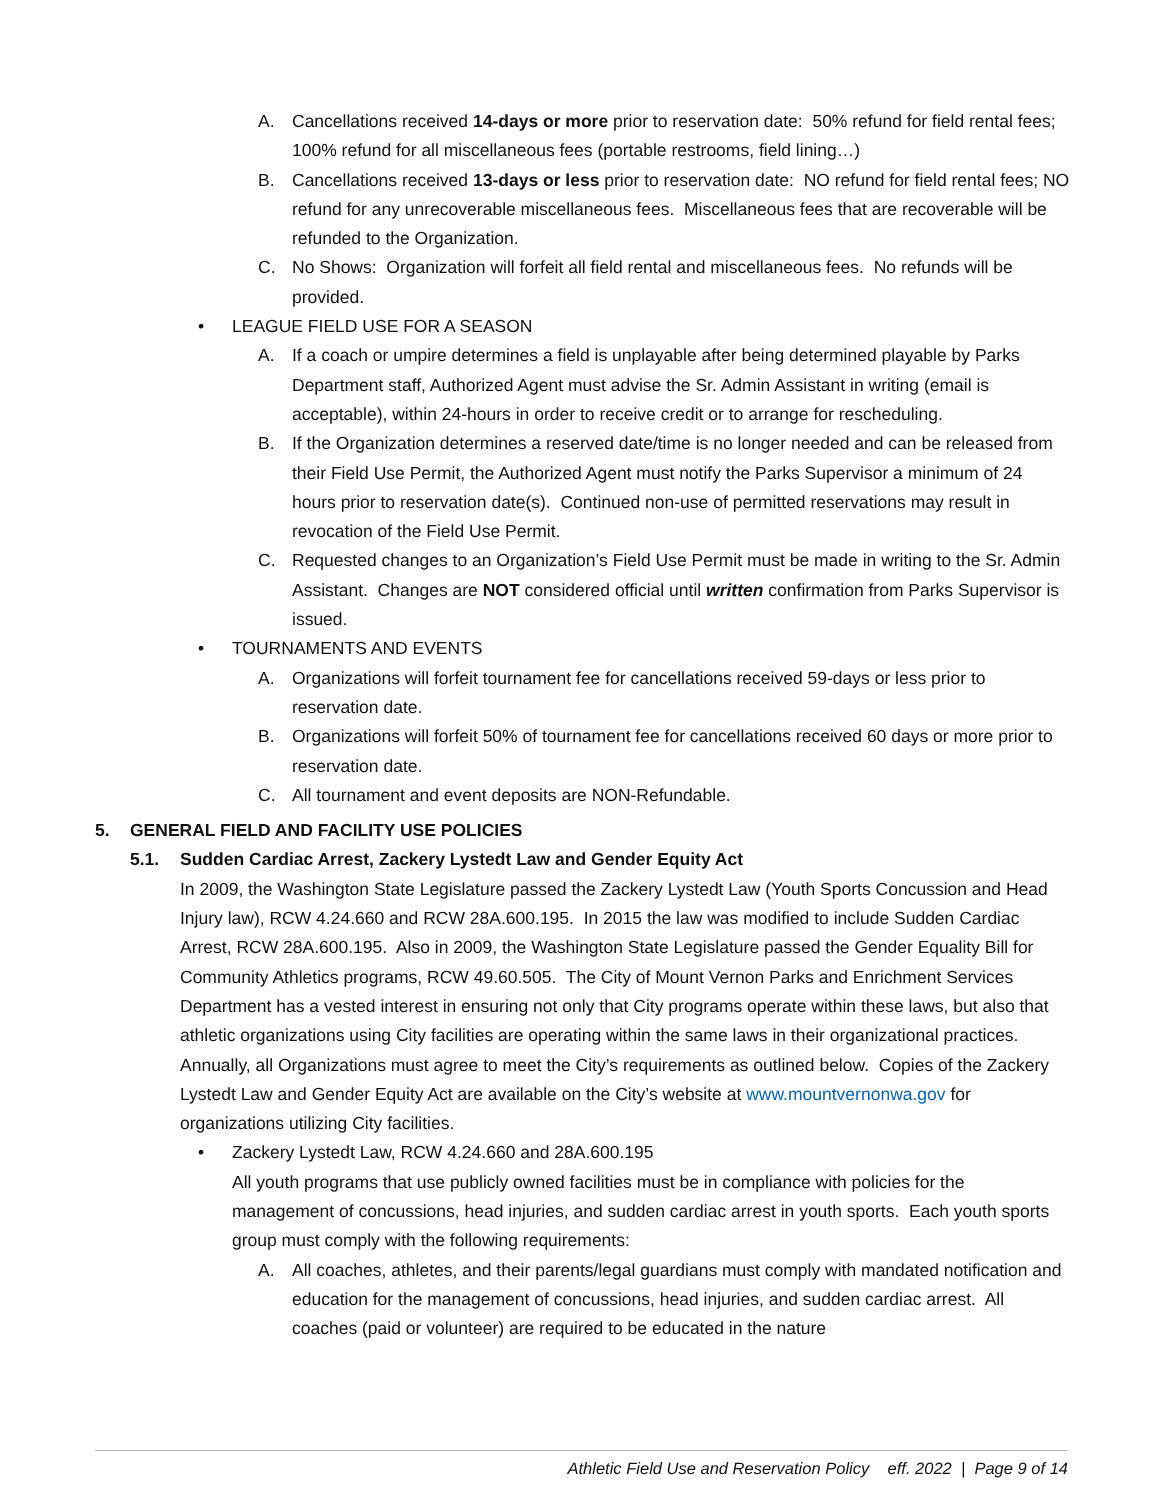A. Cancellations received 14-days or more prior to reservation date: 50% refund for field rental fees; 100% refund for all miscellaneous fees (portable restrooms, field lining…)
B. Cancellations received 13-days or less prior to reservation date: NO refund for field rental fees; NO refund for any unrecoverable miscellaneous fees. Miscellaneous fees that are recoverable will be refunded to the Organization.
C. No Shows: Organization will forfeit all field rental and miscellaneous fees. No refunds will be provided.
• LEAGUE FIELD USE FOR A SEASON
A. If a coach or umpire determines a field is unplayable after being determined playable by Parks Department staff, Authorized Agent must advise the Sr. Admin Assistant in writing (email is acceptable), within 24-hours in order to receive credit or to arrange for rescheduling.
B. If the Organization determines a reserved date/time is no longer needed and can be released from their Field Use Permit, the Authorized Agent must notify the Parks Supervisor a minimum of 24 hours prior to reservation date(s). Continued non-use of permitted reservations may result in revocation of the Field Use Permit.
C. Requested changes to an Organization’s Field Use Permit must be made in writing to the Sr. Admin Assistant. Changes are NOT considered official until written confirmation from Parks Supervisor is issued.
• TOURNAMENTS AND EVENTS
A. Organizations will forfeit tournament fee for cancellations received 59-days or less prior to reservation date.
B. Organizations will forfeit 50% of tournament fee for cancellations received 60 days or more prior to reservation date.
C. All tournament and event deposits are NON-Refundable.
5. GENERAL FIELD AND FACILITY USE POLICIES
5.1. Sudden Cardiac Arrest, Zackery Lystedt Law and Gender Equity Act
In 2009, the Washington State Legislature passed the Zackery Lystedt Law (Youth Sports Concussion and Head Injury law), RCW 4.24.660 and RCW 28A.600.195. In 2015 the law was modified to include Sudden Cardiac Arrest, RCW 28A.600.195. Also in 2009, the Washington State Legislature passed the Gender Equality Bill for Community Athletics programs, RCW 49.60.505. The City of Mount Vernon Parks and Enrichment Services Department has a vested interest in ensuring not only that City programs operate within these laws, but also that athletic organizations using City facilities are operating within the same laws in their organizational practices. Annually, all Organizations must agree to meet the City’s requirements as outlined below. Copies of the Zackery Lystedt Law and Gender Equity Act are available on the City’s website at www.mountvernonwa.gov for organizations utilizing City facilities.
• Zackery Lystedt Law, RCW 4.24.660 and 28A.600.195
All youth programs that use publicly owned facilities must be in compliance with policies for the management of concussions, head injuries, and sudden cardiac arrest in youth sports. Each youth sports group must comply with the following requirements:
A. All coaches, athletes, and their parents/legal guardians must comply with mandated notification and education for the management of concussions, head injuries, and sudden cardiac arrest. All coaches (paid or volunteer) are required to be educated in the nature
Athletic Field Use and Reservation Policy eff. 2022 | Page 9 of 14